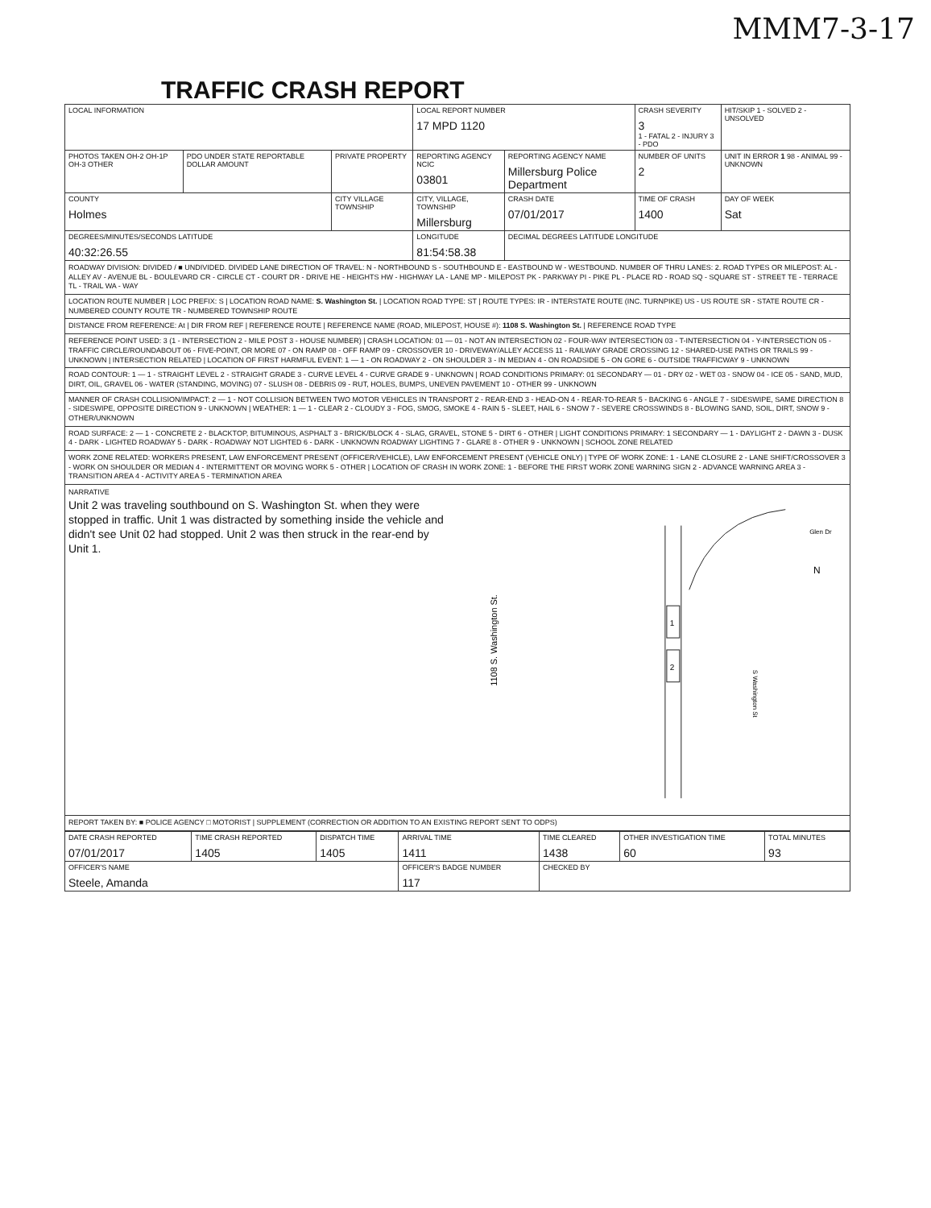MMM7-3-17
TRAFFIC CRASH REPORT
| LOCAL INFORMATION | | | LOCAL REPORT NUMBER 17 MPD 1120 | | | CRASH SEVERITY 3 1 - FATAL 2 - INJURY 3 - PDO | HIT/SKIP 1 - SOLVED 2 - UNSOLVED |
| PHOTOS TAKEN OH-2 OH-1P OH-3 OTHER | PDO UNDER STATE REPORTABLE DOLLAR AMOUNT | PRIVATE PROPERTY | REPORTING AGENCY NCIC 03801 | REPORTING AGENCY NAME Millersburg Police Department | | NUMBER OF UNITS 2 | UNIT IN ERROR 1 98 - ANIMAL 99 - UNKNOWN |
| COUNTY Holmes | | CITY VILLAGE TOWNSHIP | CITY, VILLAGE, TOWNSHIP Millersburg | | CRASH DATE 07/01/2017 | TIME OF CRASH 1400 | DAY OF WEEK Sat |
| DEGREES/MINUTES/SECONDS LATITUDE 40:32:26.55 | | | LONGITUDE 81:54:58.38 | | DECIMAL DEGREES LATITUDE LONGITUDE | | |
ROADWAY DIVISION: DIVIDED / ■ UNDIVIDED. DIVIDED LANE DIRECTION OF TRAVEL: N - NORTHBOUND S - SOUTHBOUND E - EASTBOUND W - WESTBOUND. NUMBER OF THRU LANES: 2. ROAD TYPES OR MILEPOST: AL - ALLEY AV - AVENUE BL - BOULEVARD CR - CIRCLE CT - COURT DR - DRIVE HE - HEIGHTS HW - HIGHWAY LA - LANE MP - MILEPOST PK - PARKWAY PI - PIKE PL - PLACE RD - ROAD SQ - SQUARE ST - STREET TE - TERRACE TL - TRAIL WA - WAY
LOCATION ROUTE NUMBER | LOC PREFIX: S | LOCATION ROAD NAME: S. Washington St. | LOCATION ROAD TYPE: ST | ROUTE TYPES: IR - INTERSTATE ROUTE (INC. TURNPIKE) US - US ROUTE SR - STATE ROUTE CR - NUMBERED COUNTY ROUTE TR - NUMBERED TOWNSHIP ROUTE
DISTANCE FROM REFERENCE: At | DIR FROM REF | REFERENCE ROUTE | REFERENCE NAME (ROAD, MILEPOST, HOUSE #): 1108 S. Washington St. | REFERENCE ROAD TYPE
REFERENCE POINT USED: 3 (1 - INTERSECTION 2 - MILE POST 3 - HOUSE NUMBER) | CRASH LOCATION: 01 — 01 - NOT AN INTERSECTION 02 - FOUR-WAY INTERSECTION 03 - T-INTERSECTION 04 - Y-INTERSECTION 05 - TRAFFIC CIRCLE/ROUNDABOUT 06 - FIVE-POINT, OR MORE 07 - ON RAMP 08 - OFF RAMP 09 - CROSSOVER 10 - DRIVEWAY/ALLEY ACCESS 11 - RAILWAY GRADE CROSSING 12 - SHARED-USE PATHS OR TRAILS 99 - UNKNOWN | INTERSECTION RELATED | LOCATION OF FIRST HARMFUL EVENT: 1 — 1 - ON ROADWAY 2 - ON SHOULDER 3 - IN MEDIAN 4 - ON ROADSIDE 5 - ON GORE 6 - OUTSIDE TRAFFICWAY 9 - UNKNOWN
ROAD CONTOUR: 1 — 1 - STRAIGHT LEVEL 2 - STRAIGHT GRADE 3 - CURVE LEVEL 4 - CURVE GRADE 9 - UNKNOWN | ROAD CONDITIONS PRIMARY: 01 SECONDARY — 01 - DRY 02 - WET 03 - SNOW 04 - ICE 05 - SAND, MUD, DIRT, OIL, GRAVEL 06 - WATER (STANDING, MOVING) 07 - SLUSH 08 - DEBRIS 09 - RUT, HOLES, BUMPS, UNEVEN PAVEMENT 10 - OTHER 99 - UNKNOWN
MANNER OF CRASH COLLISION/IMPACT: 2 — 1 - NOT COLLISION BETWEEN TWO MOTOR VEHICLES IN TRANSPORT 2 - REAR-END 3 - HEAD-ON 4 - REAR-TO-REAR 5 - BACKING 6 - ANGLE 7 - SIDESWIPE, SAME DIRECTION 8 - SIDESWIPE, OPPOSITE DIRECTION 9 - UNKNOWN | WEATHER: 1 — 1 - CLEAR 2 - CLOUDY 3 - FOG, SMOG, SMOKE 4 - RAIN 5 - SLEET, HAIL 6 - SNOW 7 - SEVERE CROSSWINDS 8 - BLOWING SAND, SOIL, DIRT, SNOW 9 - OTHER/UNKNOWN
ROAD SURFACE: 2 — 1 - CONCRETE 2 - BLACKTOP, BITUMINOUS, ASPHALT 3 - BRICK/BLOCK 4 - SLAG, GRAVEL, STONE 5 - DIRT 6 - OTHER | LIGHT CONDITIONS PRIMARY: 1 SECONDARY — 1 - DAYLIGHT 2 - DAWN 3 - DUSK 4 - DARK - LIGHTED ROADWAY 5 - DARK - ROADWAY NOT LIGHTED 6 - DARK - UNKNOWN ROADWAY LIGHTING 7 - GLARE 8 - OTHER 9 - UNKNOWN | SCHOOL ZONE RELATED
WORK ZONE RELATED: WORKERS PRESENT, LAW ENFORCEMENT PRESENT (OFFICER/VEHICLE), LAW ENFORCEMENT PRESENT (VEHICLE ONLY) | TYPE OF WORK ZONE: 1 - LANE CLOSURE 2 - LANE SHIFT/CROSSOVER 3 - WORK ON SHOULDER OR MEDIAN 4 - INTERMITTENT OR MOVING WORK 5 - OTHER | LOCATION OF CRASH IN WORK ZONE: 1 - BEFORE THE FIRST WORK ZONE WARNING SIGN 2 - ADVANCE WARNING AREA 3 - TRANSITION AREA 4 - ACTIVITY AREA 5 - TERMINATION AREA
NARRATIVE
Unit 2 was traveling southbound on S. Washington St. when they were stopped in traffic. Unit 1 was distracted by something inside the vehicle and didn't see Unit 02 had stopped. Unit 2 was then struck in the rear-end by Unit 1.
1
2
1108 S. Washington St.
S Washington St
Glen Dr
N
REPORT TAKEN BY: ■ POLICE AGENCY □ MOTORIST | SUPPLEMENT (CORRECTION OR ADDITION TO AN EXISTING REPORT SENT TO ODPS)
| DATE CRASH REPORTED 07/01/2017 | TIME CRASH REPORTED 1405 | DISPATCH TIME 1405 | ARRIVAL TIME 1411 | TIME CLEARED 1438 | OTHER INVESTIGATION TIME 60 | TOTAL MINUTES 93 |
| OFFICER'S NAME Steele, Amanda | | | OFFICER'S BADGE NUMBER 117 | CHECKED BY | | |